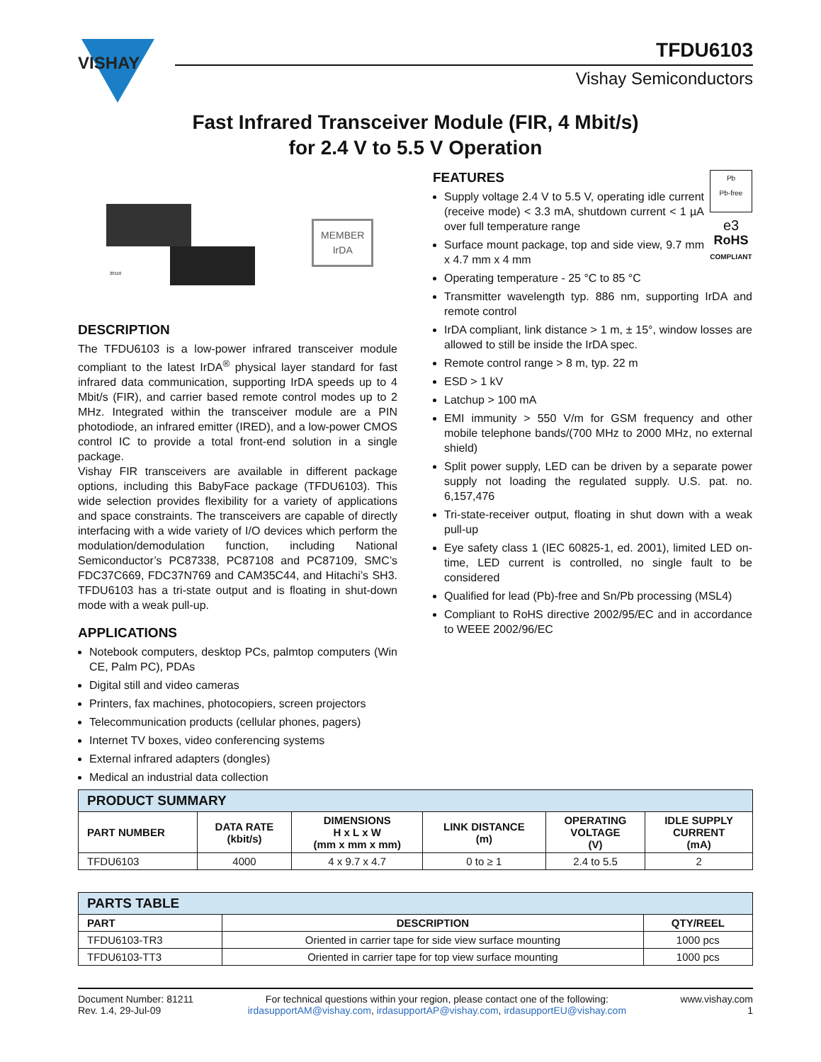VISHAY
TFDU6103
Vishay Semiconductors
Fast Infrared Transceiver Module (FIR, 4 Mbit/s)
for 2.4 V to 5.5 V Operation
20110
MEMBER
IrDA
DESCRIPTION
The TFDU6103 is a low-power infrared transceiver module compliant to the latest IrDA<sup>®</sup> physical layer standard for fast infrared data communication, supporting IrDA speeds up to 4 Mbit/s (FIR), and carrier based remote control modes up to 2 MHz. Integrated within the transceiver module are a PIN photodiode, an infrared emitter (IRED), and a low-power CMOS control IC to provide a total front-end solution in a single package.
Vishay FIR transceivers are available in different package options, including this BabyFace package (TFDU6103). This wide selection provides flexibility for a variety of applications and space constraints. The transceivers are capable of directly interfacing with a wide variety of I/O devices which perform the modulation/demodulation function, including National Semiconductor’s PC87338, PC87108 and PC87109, SMC’s FDC37C669, FDC37N769 and CAM35C44, and Hitachi’s SH3. TFDU6103 has a tri-state output and is floating in shut-down mode with a weak pull-up.
APPLICATIONS
Notebook computers, desktop PCs, palmtop computers (Win CE, Palm PC), PDAs
Digital still and video cameras
Printers, fax machines, photocopiers, screen projectors
Telecommunication products (cellular phones, pagers)
Internet TV boxes, video conferencing systems
External infrared adapters (dongles)
Medical an industrial data collection
Pb
Pb-free
e3
RoHS
COMPLIANT
FEATURES
Supply voltage 2.4 V to 5.5 V, operating idle current (receive mode) < 3.3 mA, shutdown current < 1 µA over full temperature range
Surface mount package, top and side view, 9.7 mm x 4.7 mm x 4 mm
Operating temperature - 25 °C to 85 °C
Transmitter wavelength typ. 886 nm, supporting IrDA and remote control
IrDA compliant, link distance > 1 m, ± 15°, window losses are allowed to still be inside the IrDA spec.
Remote control range > 8 m, typ. 22 m
ESD > 1 kV
Latchup > 100 mA
EMI immunity > 550 V/m for GSM frequency and other mobile telephone bands/(700 MHz to 2000 MHz, no external shield)
Split power supply, LED can be driven by a separate power supply not loading the regulated supply. U.S. pat. no. 6,157,476
Tri-state-receiver output, floating in shut down with a weak pull-up
Eye safety class 1 (IEC 60825-1, ed. 2001), limited LED on-time, LED current is controlled, no single fault to be considered
Qualified for lead (Pb)-free and Sn/Pb processing (MSL4)
Compliant to RoHS directive 2002/95/EC and in accordance to WEEE 2002/96/EC
| PRODUCT SUMMARY | | | | | |
| --- | --- | --- | --- | --- | --- |
| PART NUMBER | DATA RATE (kbit/s) | DIMENSIONS H x L x W (mm x mm x mm) | LINK DISTANCE (m) | OPERATING VOLTAGE (V) | IDLE SUPPLY CURRENT (mA) |
| TFDU6103 | 4000 | 4 x 9.7 x 4.7 | 0 to ≥ 1 | 2.4 to 5.5 | 2 |
| PARTS TABLE | | |
| --- | --- | --- |
| PART | DESCRIPTION | QTY/REEL |
| TFDU6103-TR3 | Oriented in carrier tape for side view surface mounting | 1000 pcs |
| TFDU6103-TT3 | Oriented in carrier tape for top view surface mounting | 1000 pcs |
Document Number: 81211
Rev. 1.4, 29-Jul-09
For technical questions within your region, please contact one of the following:
irdasupportAM@vishay.com, irdasupportAP@vishay.com, irdasupportEU@vishay.com
www.vishay.com
1